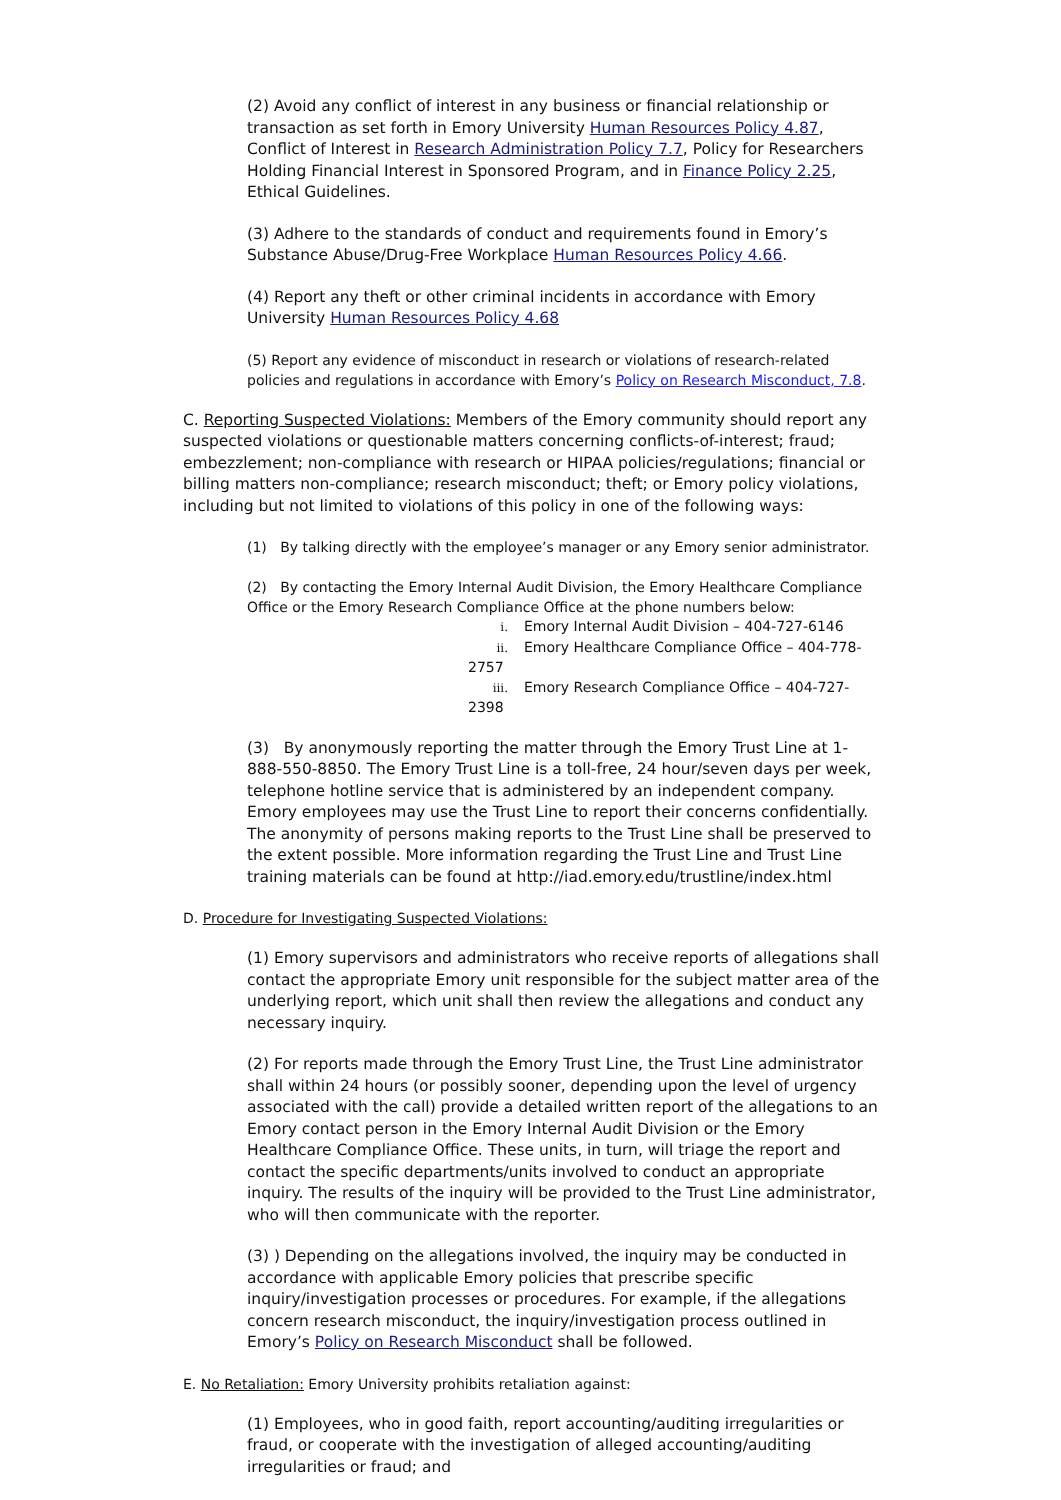(2) Avoid any conflict of interest in any business or financial relationship or transaction as set forth in Emory University Human Resources Policy 4.87, Conflict of Interest in Research Administration Policy 7.7, Policy for Researchers Holding Financial Interest in Sponsored Program, and in Finance Policy 2.25, Ethical Guidelines.
(3) Adhere to the standards of conduct and requirements found in Emory’s Substance Abuse/Drug-Free Workplace Human Resources Policy 4.66.
(4) Report any theft or other criminal incidents in accordance with Emory University Human Resources Policy 4.68
(5) Report any evidence of misconduct in research or violations of research-related policies and regulations in accordance with Emory’s Policy on Research Misconduct, 7.8.
C. Reporting Suspected Violations: Members of the Emory community should report any suspected violations or questionable matters concerning conflicts-of-interest; fraud; embezzlement; non-compliance with research or HIPAA policies/regulations; financial or billing matters non-compliance; research misconduct; theft; or Emory policy violations, including but not limited to violations of this policy in one of the following ways:
(1) By talking directly with the employee’s manager or any Emory senior administrator.
(2) By contacting the Emory Internal Audit Division, the Emory Healthcare Compliance Office or the Emory Research Compliance Office at the phone numbers below:
i. Emory Internal Audit Division – 404-727-6146
ii. Emory Healthcare Compliance Office – 404-778-2757
iii. Emory Research Compliance Office – 404-727-2398
(3) By anonymously reporting the matter through the Emory Trust Line at 1-888-550-8850. The Emory Trust Line is a toll-free, 24 hour/seven days per week, telephone hotline service that is administered by an independent company. Emory employees may use the Trust Line to report their concerns confidentially. The anonymity of persons making reports to the Trust Line shall be preserved to the extent possible. More information regarding the Trust Line and Trust Line training materials can be found at http://iad.emory.edu/trustline/index.html
D. Procedure for Investigating Suspected Violations:
(1) Emory supervisors and administrators who receive reports of allegations shall contact the appropriate Emory unit responsible for the subject matter area of the underlying report, which unit shall then review the allegations and conduct any necessary inquiry.
(2) For reports made through the Emory Trust Line, the Trust Line administrator shall within 24 hours (or possibly sooner, depending upon the level of urgency associated with the call) provide a detailed written report of the allegations to an Emory contact person in the Emory Internal Audit Division or the Emory Healthcare Compliance Office. These units, in turn, will triage the report and contact the specific departments/units involved to conduct an appropriate inquiry. The results of the inquiry will be provided to the Trust Line administrator, who will then communicate with the reporter.
(3) ) Depending on the allegations involved, the inquiry may be conducted in accordance with applicable Emory policies that prescribe specific inquiry/investigation processes or procedures. For example, if the allegations concern research misconduct, the inquiry/investigation process outlined in Emory’s Policy on Research Misconduct shall be followed.
E. No Retaliation: Emory University prohibits retaliation against:
(1) Employees, who in good faith, report accounting/auditing irregularities or fraud, or cooperate with the investigation of alleged accounting/auditing irregularities or fraud; and